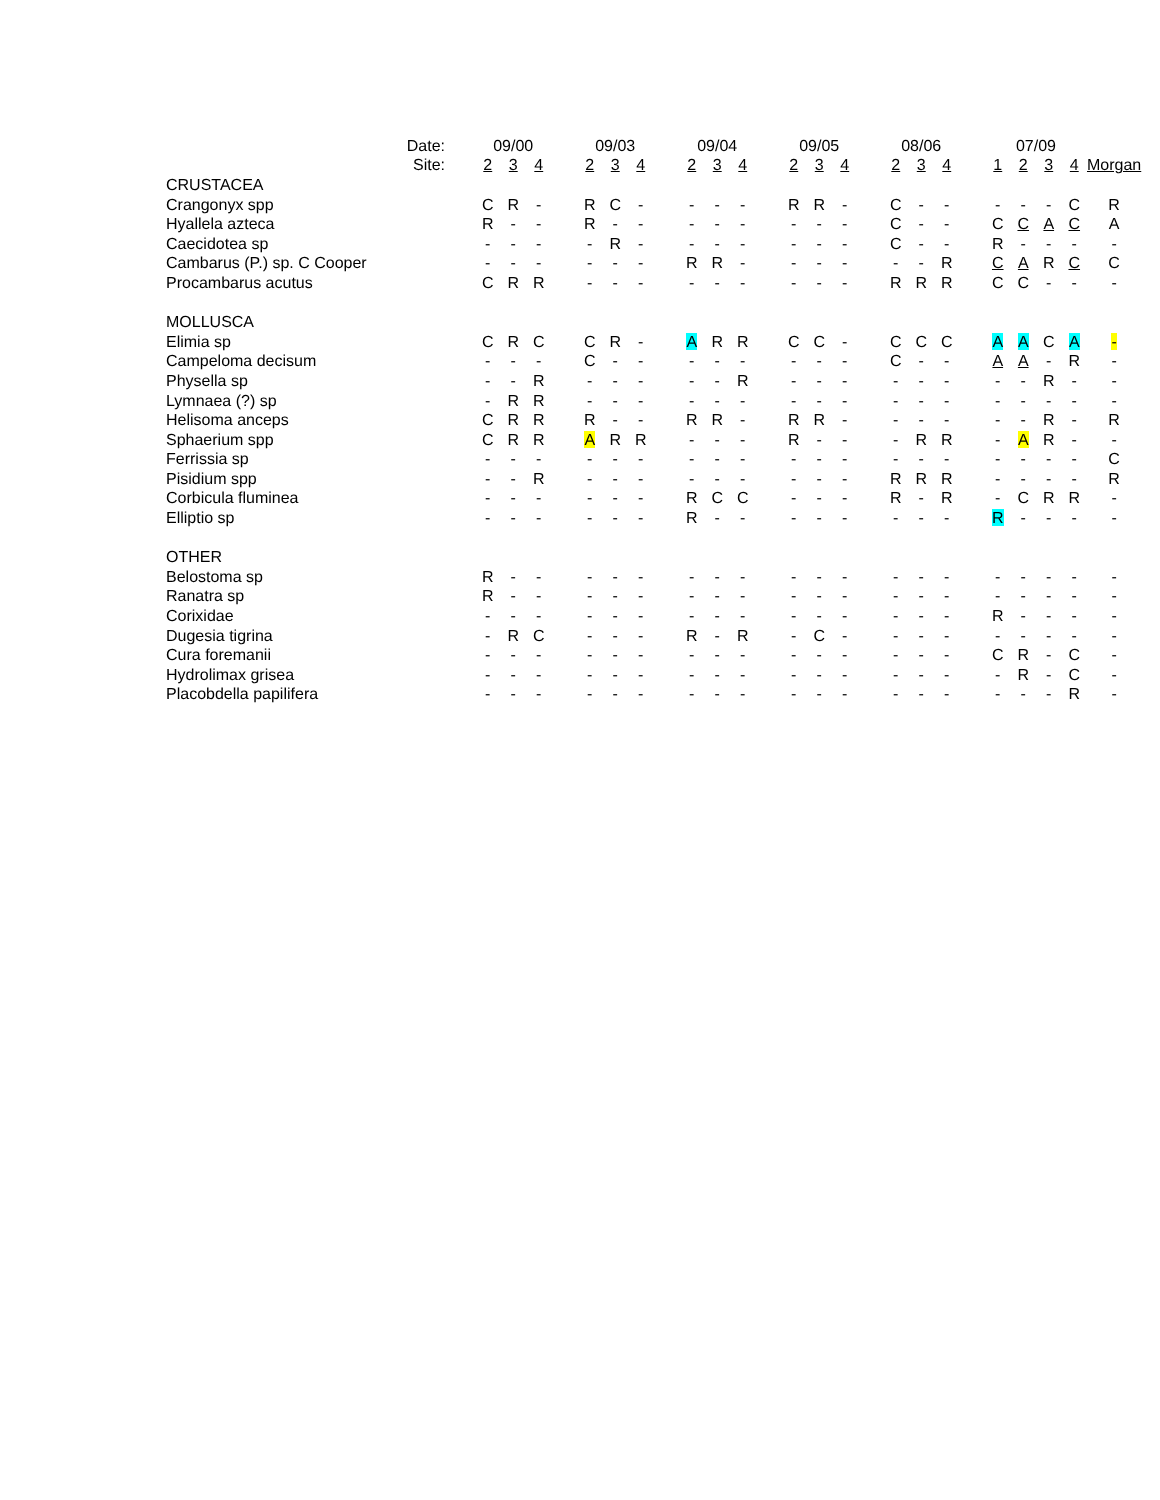| | Date: | 09/00 | | | | 09/03 | | | | 09/04 | | | | 09/05 | | | | 08/06 | | | | 07/09 | | | | |
| | Site: | 2 | 3 | 4 | | 2 | 3 | 4 | | 2 | 3 | 4 | | 2 | 3 | 4 | | 2 | 3 | 4 | | 1 | 2 | 3 | 4 | Morgan |
| CRUSTACEA | | | | | | | | | | | | | | | | | | | | | | | | | | |
| Crangonyx spp | | C | R | - | | R | C | - | | - | - | - | | R | R | - | | C | - | - | | - | - | - | C | R |
| Hyallela azteca | | R | - | - | | R | - | - | | - | - | - | | - | - | - | | C | - | - | | C | C | A | C | A |
| Caecidotea sp | | - | - | - | | - | R | - | | - | - | - | | - | - | - | | C | - | - | | R | - | - | - | - |
| Cambarus (P.) sp. C Cooper | | - | - | - | | - | - | - | | R | R | - | | - | - | - | | - | - | R | | C | A | R | C | C |
| Procambarus acutus | | C | R | R | | - | - | - | | - | - | - | | - | - | - | | R | R | R | | C | C | - | - | - |
| MOLLUSCA | | | | | | | | | | | | | | | | | | | | | | | | | | |
| Elimia sp | | C | R | C | | C | R | - | | A | R | R | | C | C | - | | C | C | C | | A | A | C | A | - |
| Campeloma decisum | | - | - | - | | C | - | - | | - | - | - | | - | - | - | | C | - | - | | A | A | - | R | - |
| Physella sp | | - | - | R | | - | - | - | | - | - | R | | - | - | - | | - | - | - | | - | - | R | - | - |
| Lymnaea (?) sp | | - | R | R | | - | - | - | | - | - | - | | - | - | - | | - | - | - | | - | - | - | - | - |
| Helisoma anceps | | C | R | R | | R | - | - | | R | R | - | | R | R | - | | - | - | - | | - | - | R | - | R |
| Sphaerium spp | | C | R | R | | A | R | R | | - | - | - | | R | - | - | | - | R | R | | - | A | R | - | - |
| Ferrissia sp | | - | - | - | | - | - | - | | - | - | - | | - | - | - | | - | - | - | | - | - | - | - | C |
| Pisidium spp | | - | - | R | | - | - | - | | - | - | - | | - | - | - | | R | R | R | | - | - | - | - | R |
| Corbicula fluminea | | - | - | - | | - | - | - | | R | C | C | | - | - | - | | R | - | R | | - | C | R | R | - |
| Elliptio sp | | - | - | - | | - | - | - | | R | - | - | | - | - | - | | - | - | - | | R | - | - | - | - |
| OTHER | | | | | | | | | | | | | | | | | | | | | | | | | | |
| Belostoma sp | | R | - | - | | - | - | - | | - | - | - | | - | - | - | | - | - | - | | - | - | - | - | - |
| Ranatra sp | | R | - | - | | - | - | - | | - | - | - | | - | - | - | | - | - | - | | - | - | - | - | - |
| Corixidae | | - | - | - | | - | - | - | | - | - | - | | - | - | - | | - | - | - | | R | - | - | - | - |
| Dugesia tigrina | | - | R | C | | - | - | - | | R | - | R | | - | C | - | | - | - | - | | - | - | - | - | - |
| Cura foremanii | | - | - | - | | - | - | - | | - | - | - | | - | - | - | | - | - | - | | C | R | - | C | - |
| Hydrolimax grisea | | - | - | - | | - | - | - | | - | - | - | | - | - | - | | - | - | - | | - | R | - | C | - |
| Placobdella papilifera | | - | - | - | | - | - | - | | - | - | - | | - | - | - | | - | - | - | | - | - | - | R | - |